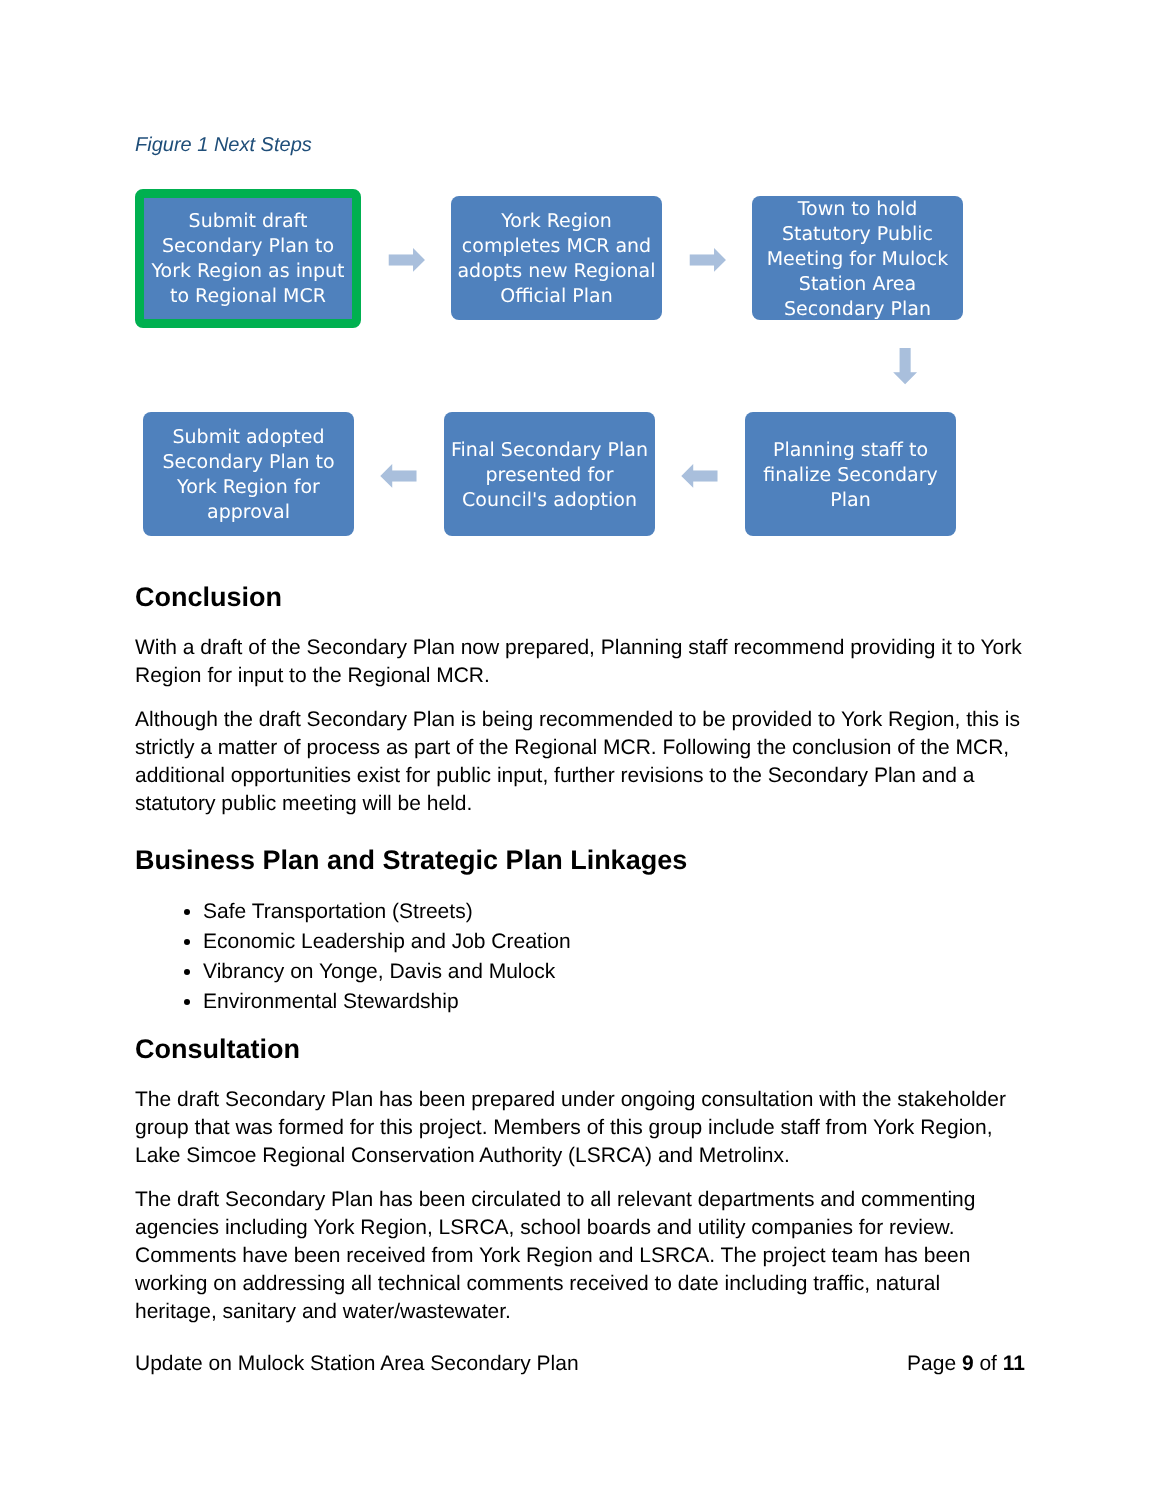Figure 1 Next Steps
Submit draft Secondary Plan to York Region as input to Regional MCR
➡
York Region completes MCR and adopts new Regional Official Plan
➡
Town to hold Statutory Public Meeting for Mulock Station Area Secondary Plan
⬇
Submit adopted Secondary Plan to York Region for approval
⬅
Final Secondary Plan presented for Council's adoption
⬅
Planning staff to finalize Secondary Plan
Conclusion
With a draft of the Secondary Plan now prepared, Planning staff recommend providing it to York Region for input to the Regional MCR.
Although the draft Secondary Plan is being recommended to be provided to York Region, this is strictly a matter of process as part of the Regional MCR. Following the conclusion of the MCR, additional opportunities exist for public input, further revisions to the Secondary Plan and a statutory public meeting will be held.
Business Plan and Strategic Plan Linkages
Safe Transportation (Streets)
Economic Leadership and Job Creation
Vibrancy on Yonge, Davis and Mulock
Environmental Stewardship
Consultation
The draft Secondary Plan has been prepared under ongoing consultation with the stakeholder group that was formed for this project. Members of this group include staff from York Region, Lake Simcoe Regional Conservation Authority (LSRCA) and Metrolinx.
The draft Secondary Plan has been circulated to all relevant departments and commenting agencies including York Region, LSRCA, school boards and utility companies for review. Comments have been received from York Region and LSRCA. The project team has been working on addressing all technical comments received to date including traffic, natural heritage, sanitary and water/wastewater.
Update on Mulock Station Area Secondary Plan Page 9 of 11